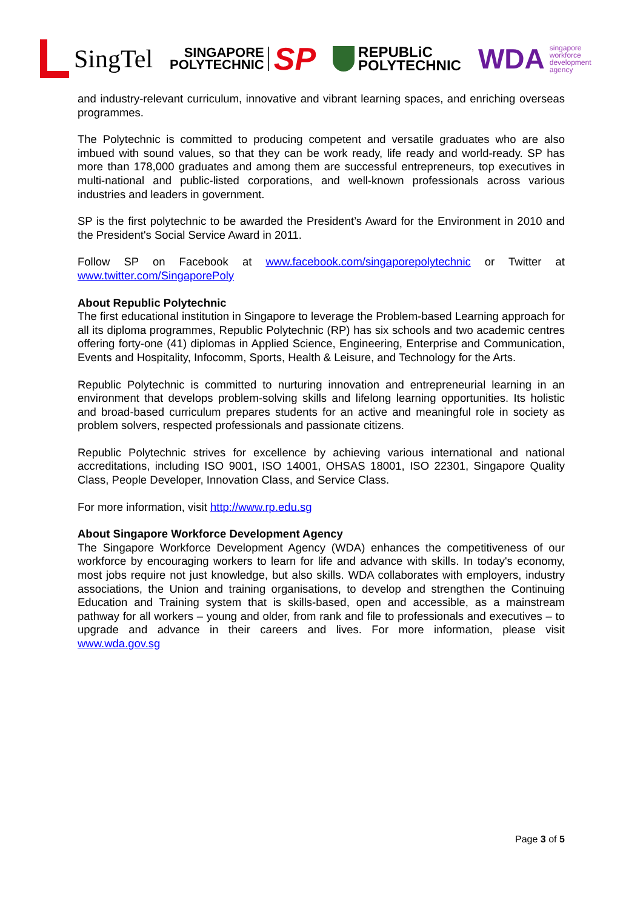SingTel
SINGAPORE
POLYTECHNIC
SP
REPUBLiC
POLYTECHNIC
WDA singapore
workforce
development
agency
and industry-relevant curriculum, innovative and vibrant learning spaces, and enriching overseas programmes.
The Polytechnic is committed to producing competent and versatile graduates who are also imbued with sound values, so that they can be work ready, life ready and world-ready. SP has more than 178,000 graduates and among them are successful entrepreneurs, top executives in multi-national and public-listed corporations, and well-known professionals across various industries and leaders in government.
SP is the first polytechnic to be awarded the President’s Award for the Environment in 2010 and the President's Social Service Award in 2011.
Follow SP on Facebook at www.facebook.com/singaporepolytechnic or Twitter at www.twitter.com/SingaporePoly
About Republic Polytechnic
The first educational institution in Singapore to leverage the Problem-based Learning approach for all its diploma programmes, Republic Polytechnic (RP) has six schools and two academic centres offering forty-one (41) diplomas in Applied Science, Engineering, Enterprise and Communication, Events and Hospitality, Infocomm, Sports, Health & Leisure, and Technology for the Arts.
Republic Polytechnic is committed to nurturing innovation and entrepreneurial learning in an environment that develops problem-solving skills and lifelong learning opportunities. Its holistic and broad-based curriculum prepares students for an active and meaningful role in society as problem solvers, respected professionals and passionate citizens.
Republic Polytechnic strives for excellence by achieving various international and national accreditations, including ISO 9001, ISO 14001, OHSAS 18001, ISO 22301, Singapore Quality Class, People Developer, Innovation Class, and Service Class.
For more information, visit http://www.rp.edu.sg
About Singapore Workforce Development Agency
The Singapore Workforce Development Agency (WDA) enhances the competitiveness of our workforce by encouraging workers to learn for life and advance with skills. In today's economy, most jobs require not just knowledge, but also skills. WDA collaborates with employers, industry associations, the Union and training organisations, to develop and strengthen the Continuing Education and Training system that is skills-based, open and accessible, as a mainstream pathway for all workers – young and older, from rank and file to professionals and executives – to upgrade and advance in their careers and lives. For more information, please visit www.wda.gov.sg
Page 3 of 5